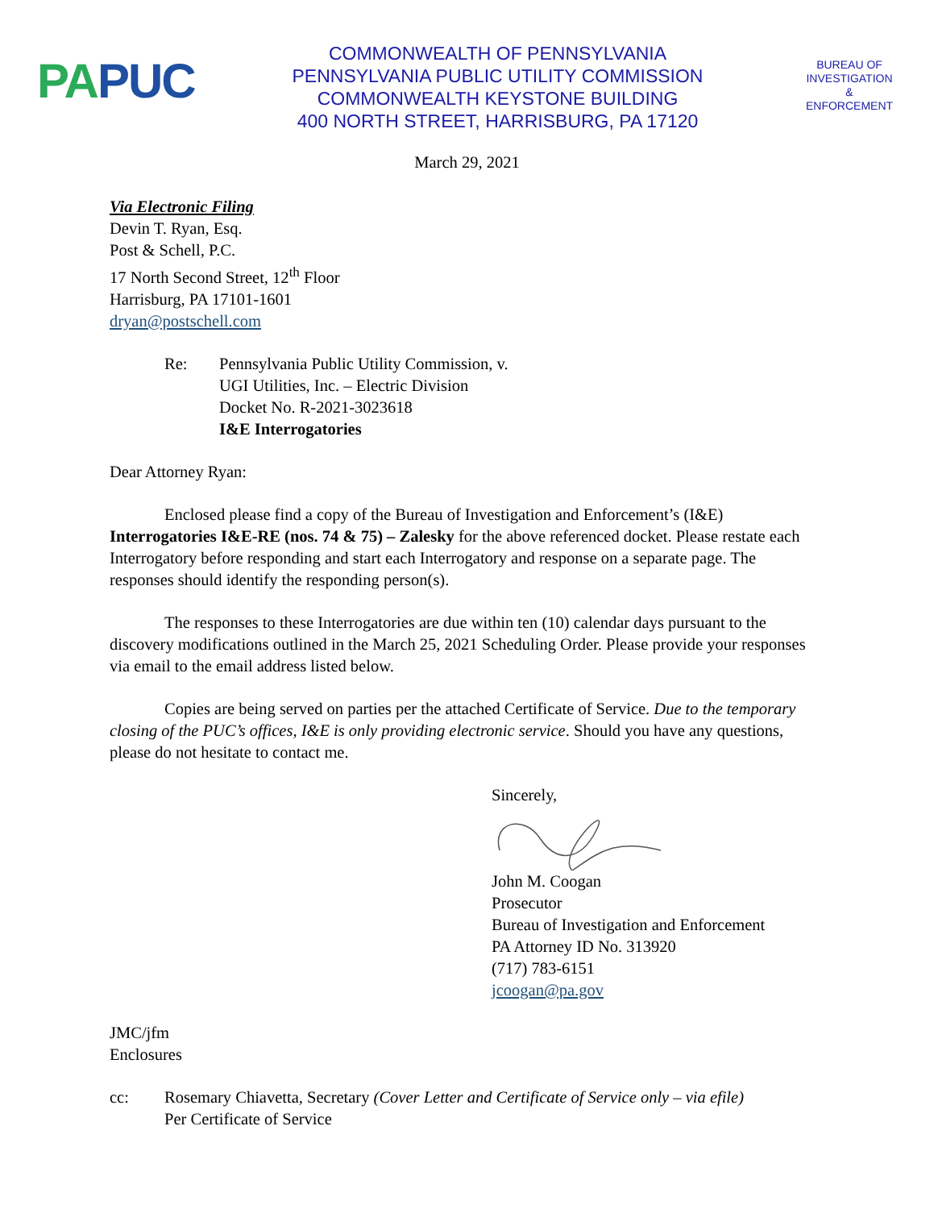PA PUC
COMMONWEALTH OF PENNSYLVANIA
PENNSYLVANIA PUBLIC UTILITY COMMISSION
COMMONWEALTH KEYSTONE BUILDING
400 NORTH STREET, HARRISBURG, PA 17120
BUREAU OF
INVESTIGATION
&
ENFORCEMENT
March 29, 2021
Via Electronic Filing
Devin T. Ryan, Esq.
Post & Schell, P.C.
17 North Second Street, 12<sup>th</sup> Floor
Harrisburg, PA 17101-1601
dryan@postschell.com
Re: Pennsylvania Public Utility Commission, v.
UGI Utilities, Inc. – Electric Division
Docket No. R-2021-3023618
I&E Interrogatories
Dear Attorney Ryan:
Enclosed please find a copy of the Bureau of Investigation and Enforcement’s (I&E) Interrogatories I&E-RE (nos. 74 & 75) – Zalesky for the above referenced docket. Please restate each Interrogatory before responding and start each Interrogatory and response on a separate page. The responses should identify the responding person(s).
The responses to these Interrogatories are due within ten (10) calendar days pursuant to the discovery modifications outlined in the March 25, 2021 Scheduling Order. Please provide your responses via email to the email address listed below.
Copies are being served on parties per the attached Certificate of Service. Due to the temporary closing of the PUC’s offices, I&E is only providing electronic service. Should you have any questions, please do not hesitate to contact me.
Sincerely,
John M. Coogan
Prosecutor
Bureau of Investigation and Enforcement
PA Attorney ID No. 313920
(717) 783-6151
jcoogan@pa.gov
JMC/jfm
Enclosures
cc: Rosemary Chiavetta, Secretary (Cover Letter and Certificate of Service only – via efile)
Per Certificate of Service